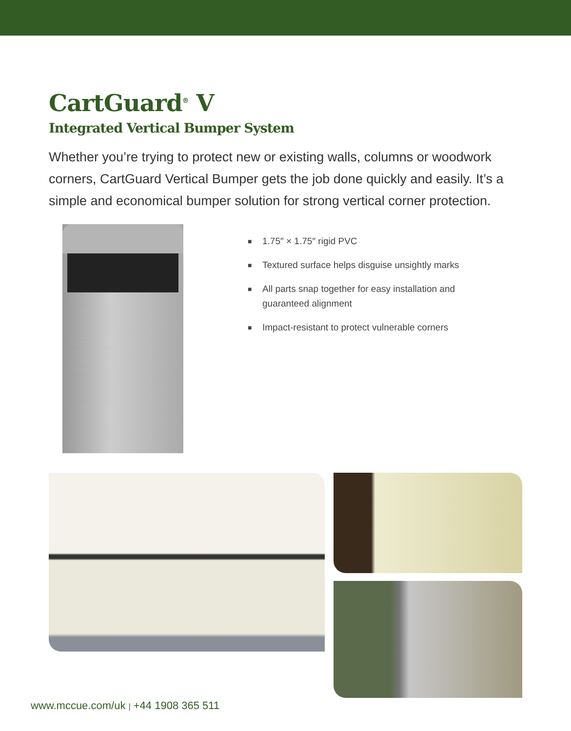CartGuard<sup>®</sup> V
Integrated Vertical Bumper System
Whether you’re trying to protect new or existing walls, columns or woodwork corners, CartGuard Vertical Bumper gets the job done quickly and easily. It’s a simple and economical bumper solution for strong vertical corner protection.
■ 1.75″ × 1.75″ rigid PVC
■ Textured surface helps disguise unsightly marks
■ All parts snap together for easy installation and guaranteed alignment
■ Impact-resistant to protect vulnerable corners
www.mccue.com/uk | +44 1908 365 511